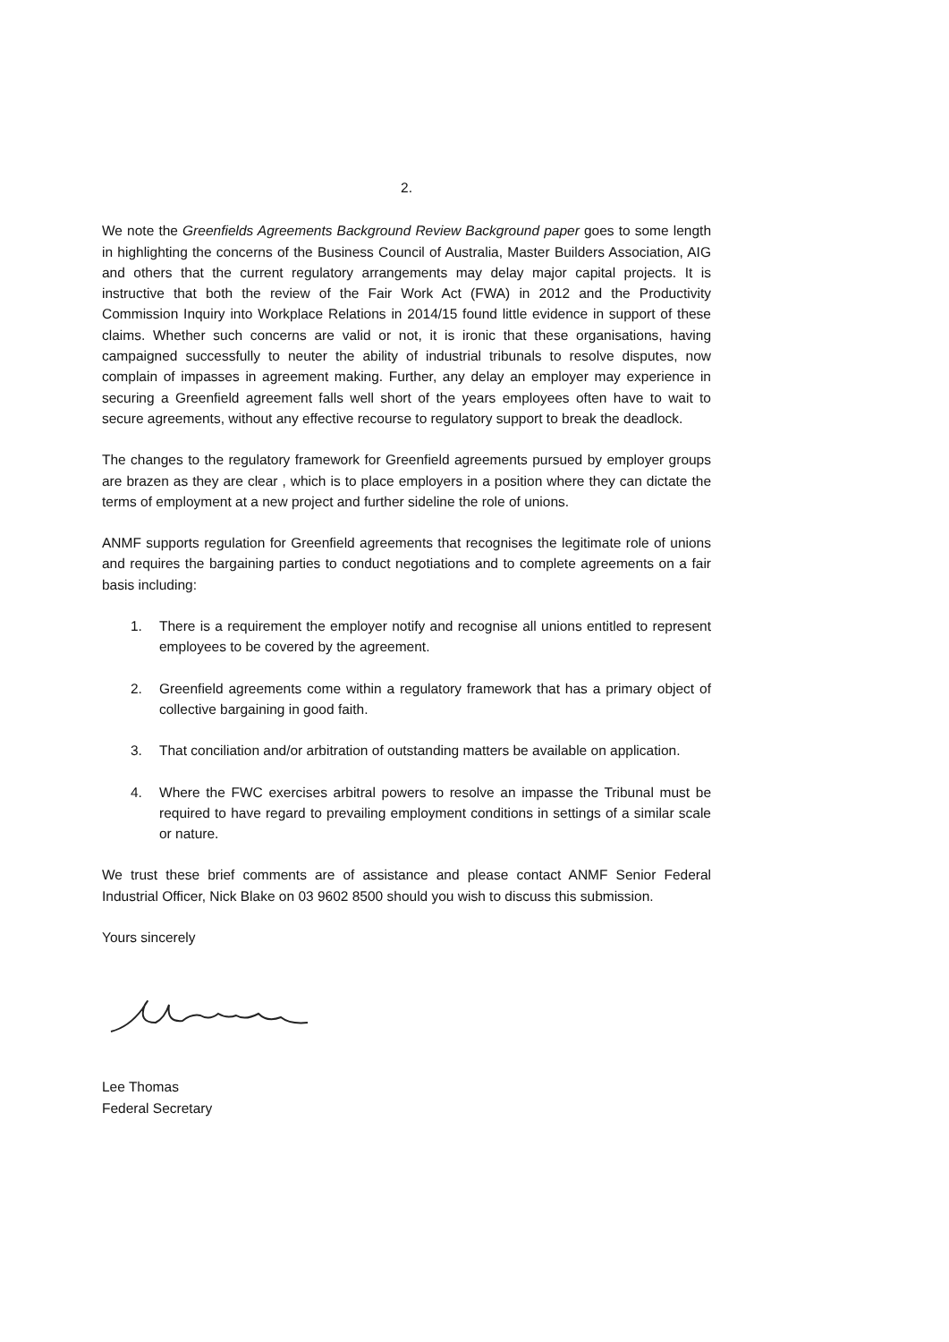2.
We note the Greenfields Agreements Background Review Background paper goes to some length in highlighting the concerns of the Business Council of Australia, Master Builders Association, AIG and others that the current regulatory arrangements may delay major capital projects. It is instructive that both the review of the Fair Work Act (FWA) in 2012 and the Productivity Commission Inquiry into Workplace Relations in 2014/15 found little evidence in support of these claims. Whether such concerns are valid or not, it is ironic that these organisations, having campaigned successfully to neuter the ability of industrial tribunals to resolve disputes, now complain of impasses in agreement making. Further, any delay an employer may experience in securing a Greenfield agreement falls well short of the years employees often have to wait to secure agreements, without any effective recourse to regulatory support to break the deadlock.
The changes to the regulatory framework for Greenfield agreements pursued by employer groups are brazen as they are clear , which is to place employers in a position where they can dictate the terms of employment at a new project and further sideline the role of unions.
ANMF supports regulation for Greenfield agreements that recognises the legitimate role of unions and requires the bargaining parties to conduct negotiations and to complete agreements on a fair basis including:
1. There is a requirement the employer notify and recognise all unions entitled to represent employees to be covered by the agreement.
2. Greenfield agreements come within a regulatory framework that has a primary object of collective bargaining in good faith.
3. That conciliation and/or arbitration of outstanding matters be available on application.
4. Where the FWC exercises arbitral powers to resolve an impasse the Tribunal must be required to have regard to prevailing employment conditions in settings of a similar scale or nature.
We trust these brief comments are of assistance and please contact ANMF Senior Federal Industrial Officer, Nick Blake on 03 9602 8500 should you wish to discuss this submission.
Yours sincerely
Lee Thomas
Federal Secretary